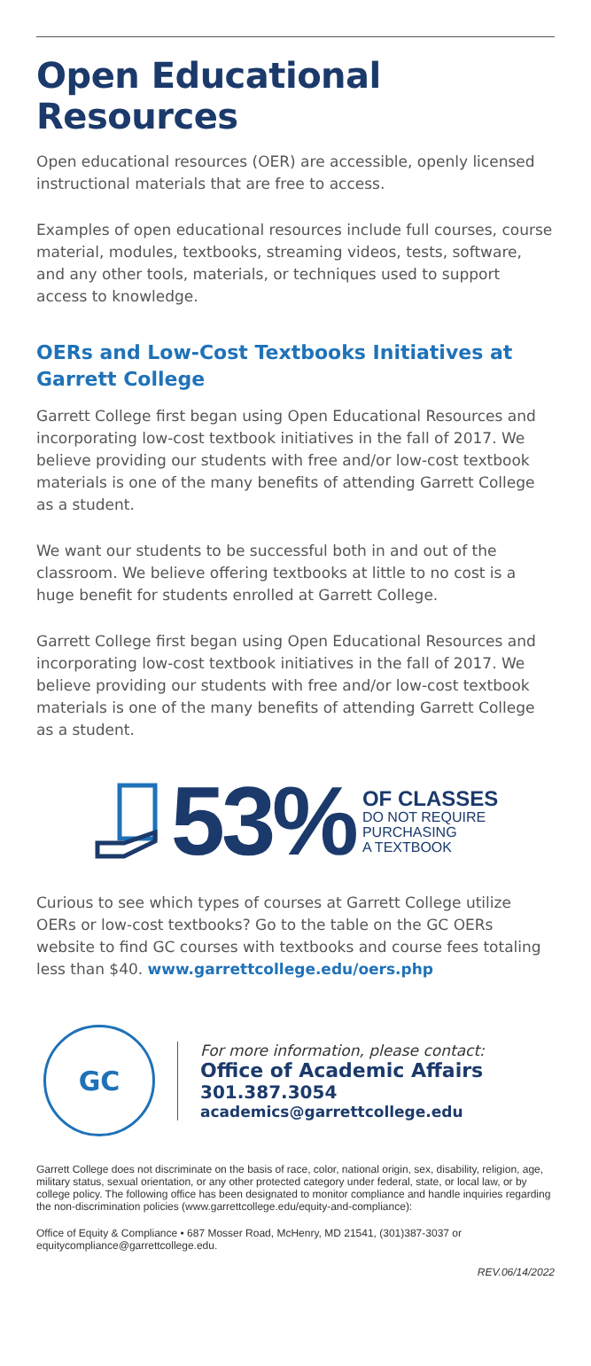Open Educational Resources
Open educational resources (OER) are accessible, openly licensed instructional materials that are free to access.
Examples of open educational resources include full courses, course material, modules, textbooks, streaming videos, tests, software, and any other tools, materials, or techniques used to support access to knowledge.
OERs and Low-Cost Textbooks Initiatives at Garrett College
Garrett College first began using Open Educational Resources and incorporating low-cost textbook initiatives in the fall of 2017. We believe providing our students with free and/or low-cost textbook materials is one of the many benefits of attending Garrett College as a student.
We want our students to be successful both in and out of the classroom. We believe offering textbooks at little to no cost is a huge benefit for students enrolled at Garrett College.
Garrett College first began using Open Educational Resources and incorporating low-cost textbook initiatives in the fall of 2017. We believe providing our students with free and/or low-cost textbook materials is one of the many benefits of attending Garrett College as a student.
53%
OF CLASSES
DO NOT REQUIRE
PURCHASING
A TEXTBOOK
Curious to see which types of courses at Garrett College utilize OERs or low-cost textbooks? Go to the table on the GC OERs website to find GC courses with textbooks and course fees totaling less than $40. www.garrettcollege.edu/oers.php
GC
For more information, please contact:
Office of Academic Affairs
301.387.3054
academics@garrettcollege.edu
Garrett College does not discriminate on the basis of race, color, national origin, sex, disability, religion, age, military status, sexual orientation, or any other protected category under federal, state, or local law, or by college policy. The following office has been designated to monitor compliance and handle inquiries regarding the non-discrimination policies (www.garrettcollege.edu/equity-and-compliance):
Office of Equity & Compliance • 687 Mosser Road, McHenry, MD 21541, (301)387-3037 or equitycompliance@garrettcollege.edu.
REV.06/14/2022